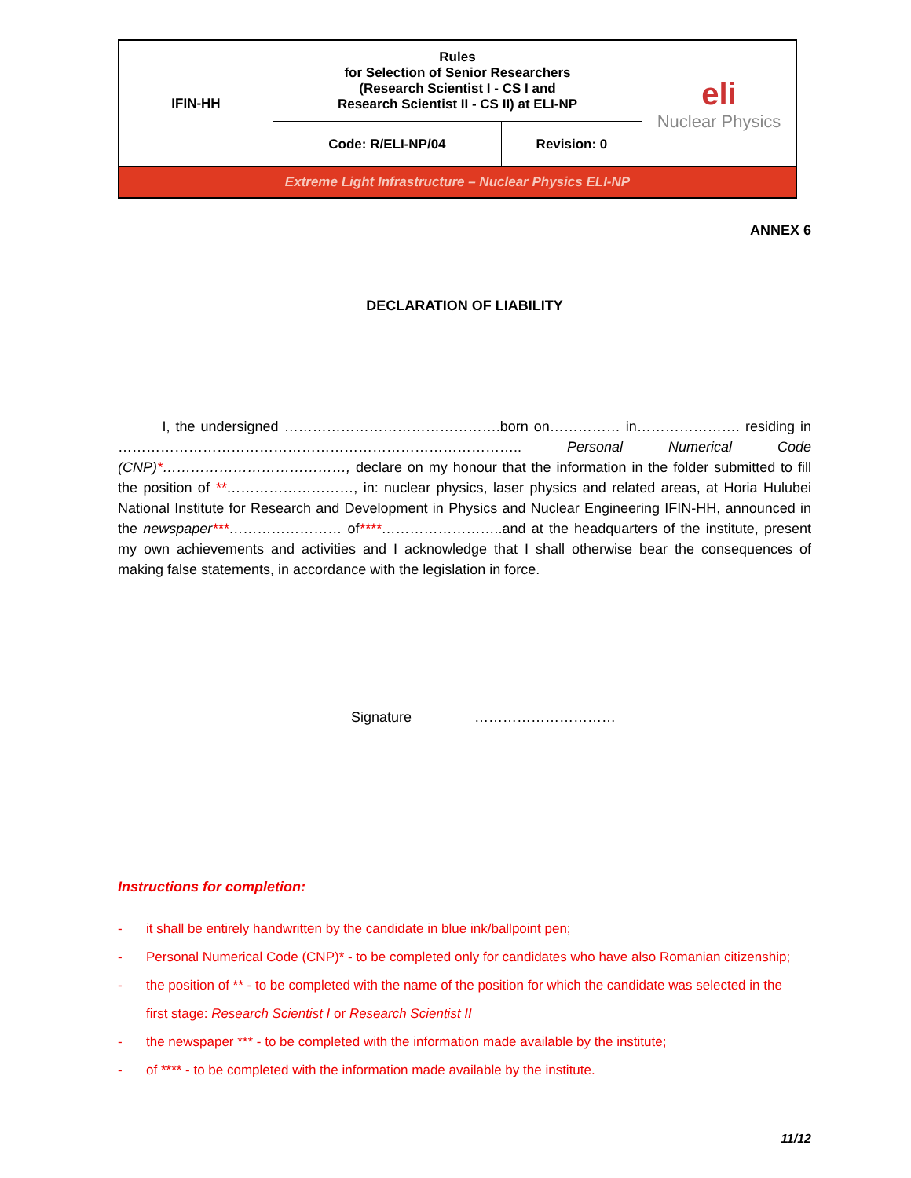| IFIN-HH | Rules for Selection of Senior Researchers (Research Scientist I - CS I and Research Scientist II - CS II) at ELI-NP | | eli Nuclear Physics |
| | Code: R/ELI-NP/04 | Revision: 0 | |
| Extreme Light Infrastructure – Nuclear Physics ELI-NP | | | |
ANNEX 6
DECLARATION OF LIABILITY
I, the undersigned ……………………………………….born on…………… in…………………. residing in ………………………………………………………………………….. Personal Numerical Code (CNP)*…………………………………, declare on my honour that the information in the folder submitted to fill the position of **………………………, in: nuclear physics, laser physics and related areas, at Horia Hulubei National Institute for Research and Development in Physics and Nuclear Engineering IFIN-HH, announced in the newspaper***…………………… of****……………………..and at the headquarters of the institute, present my own achievements and activities and I acknowledge that I shall otherwise bear the consequences of making false statements, in accordance with the legislation in force.
Signature …………………………
Instructions for completion:
- it shall be entirely handwritten by the candidate in blue ink/ballpoint pen;
- Personal Numerical Code (CNP)* - to be completed only for candidates who have also Romanian citizenship;
- the position of ** - to be completed with the name of the position for which the candidate was selected in the
first stage: Research Scientist I or Research Scientist II
- the newspaper *** - to be completed with the information made available by the institute;
- of **** - to be completed with the information made available by the institute.
11/12